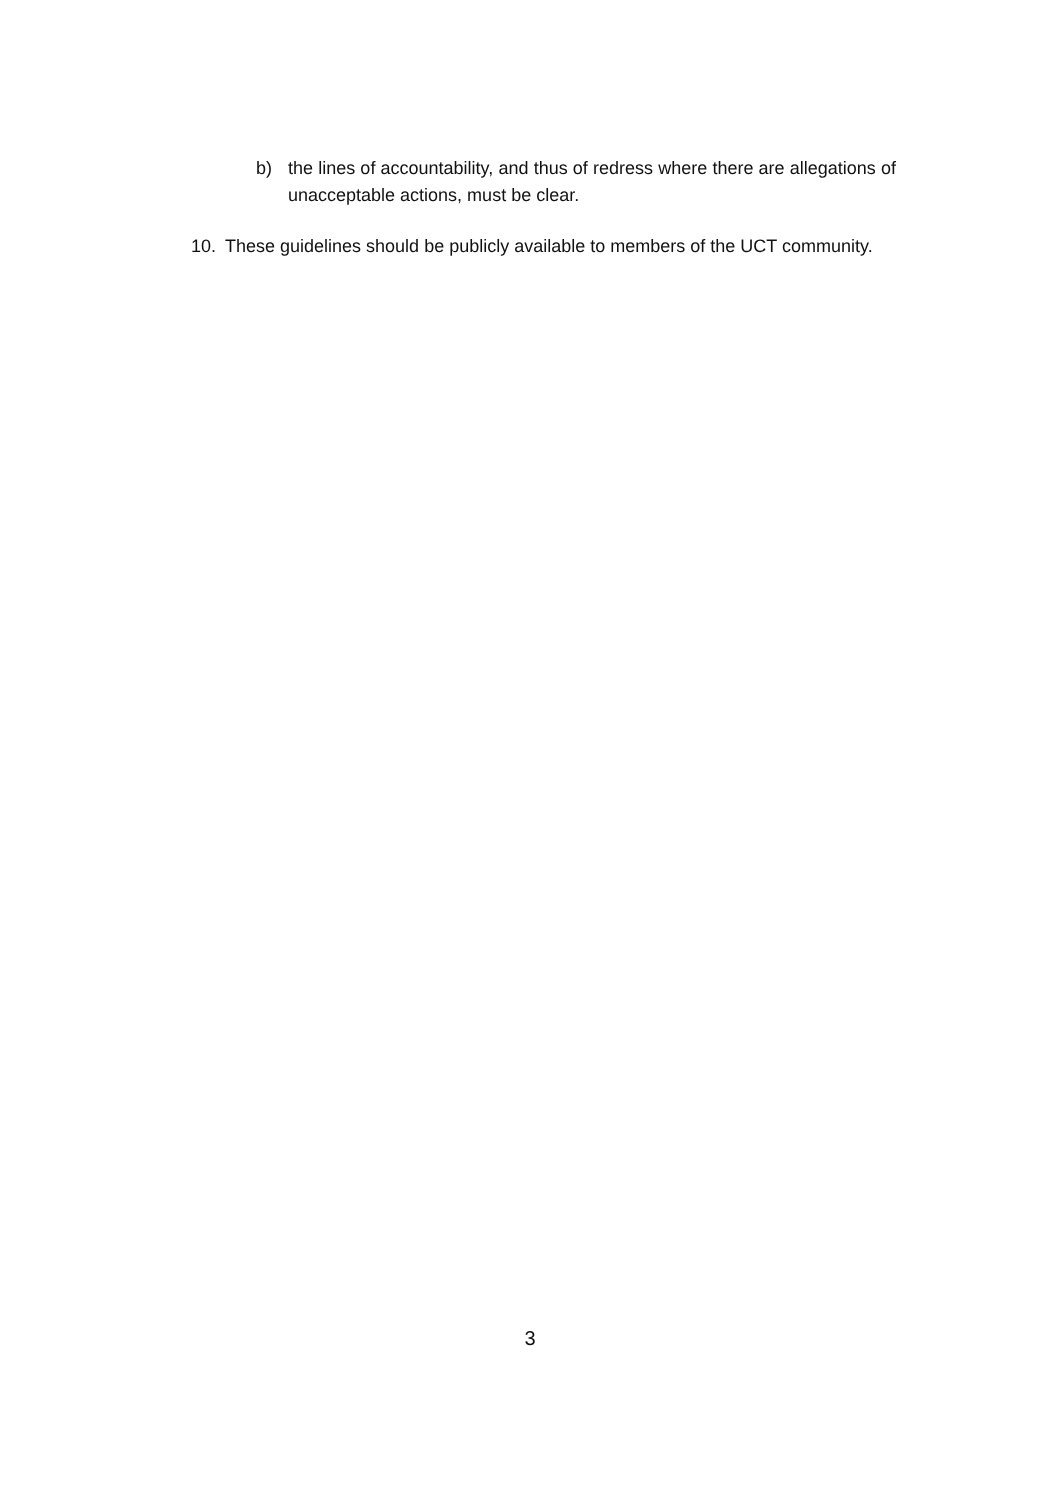b) the lines of accountability, and thus of redress where there are allegations of unacceptable actions, must be clear.
10. These guidelines should be publicly available to members of the UCT community.
3